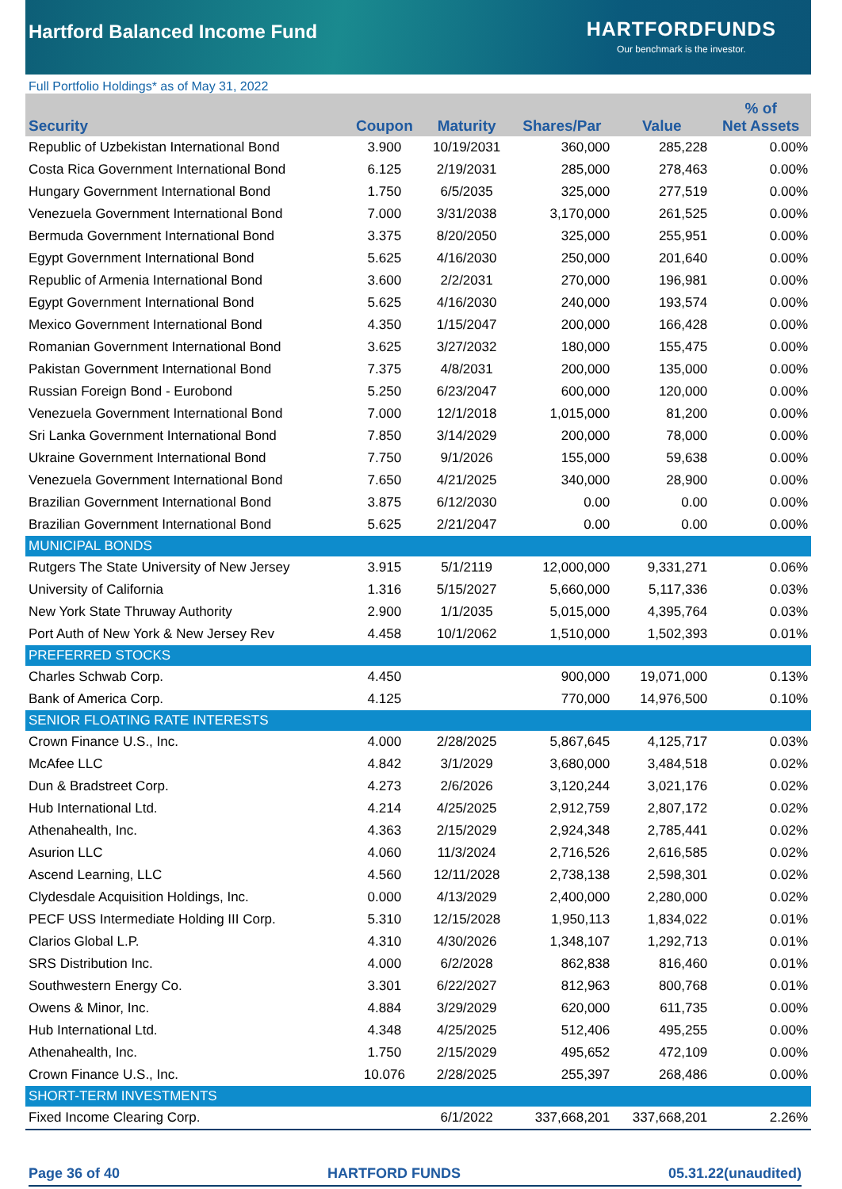Hartford Balanced Income Fund
HARTFORDFUNDS
Our benchmark is the investor.
Full Portfolio Holdings* as of May 31, 2022
| Security | Coupon | Maturity | Shares/Par | Value | % of Net Assets |
| --- | --- | --- | --- | --- | --- |
| Republic of Uzbekistan International Bond | 3.900 | 10/19/2031 | 360,000 | 285,228 | 0.00% |
| Costa Rica Government International Bond | 6.125 | 2/19/2031 | 285,000 | 278,463 | 0.00% |
| Hungary Government International Bond | 1.750 | 6/5/2035 | 325,000 | 277,519 | 0.00% |
| Venezuela Government International Bond | 7.000 | 3/31/2038 | 3,170,000 | 261,525 | 0.00% |
| Bermuda Government International Bond | 3.375 | 8/20/2050 | 325,000 | 255,951 | 0.00% |
| Egypt Government International Bond | 5.625 | 4/16/2030 | 250,000 | 201,640 | 0.00% |
| Republic of Armenia International Bond | 3.600 | 2/2/2031 | 270,000 | 196,981 | 0.00% |
| Egypt Government International Bond | 5.625 | 4/16/2030 | 240,000 | 193,574 | 0.00% |
| Mexico Government International Bond | 4.350 | 1/15/2047 | 200,000 | 166,428 | 0.00% |
| Romanian Government International Bond | 3.625 | 3/27/2032 | 180,000 | 155,475 | 0.00% |
| Pakistan Government International Bond | 7.375 | 4/8/2031 | 200,000 | 135,000 | 0.00% |
| Russian Foreign Bond - Eurobond | 5.250 | 6/23/2047 | 600,000 | 120,000 | 0.00% |
| Venezuela Government International Bond | 7.000 | 12/1/2018 | 1,015,000 | 81,200 | 0.00% |
| Sri Lanka Government International Bond | 7.850 | 3/14/2029 | 200,000 | 78,000 | 0.00% |
| Ukraine Government International Bond | 7.750 | 9/1/2026 | 155,000 | 59,638 | 0.00% |
| Venezuela Government International Bond | 7.650 | 4/21/2025 | 340,000 | 28,900 | 0.00% |
| Brazilian Government International Bond | 3.875 | 6/12/2030 | 0.00 | 0.00 | 0.00% |
| Brazilian Government International Bond | 5.625 | 2/21/2047 | 0.00 | 0.00 | 0.00% |
| MUNICIPAL BONDS | | | | | |
| Rutgers The State University of New Jersey | 3.915 | 5/1/2119 | 12,000,000 | 9,331,271 | 0.06% |
| University of California | 1.316 | 5/15/2027 | 5,660,000 | 5,117,336 | 0.03% |
| New York State Thruway Authority | 2.900 | 1/1/2035 | 5,015,000 | 4,395,764 | 0.03% |
| Port Auth of New York & New Jersey Rev | 4.458 | 10/1/2062 | 1,510,000 | 1,502,393 | 0.01% |
| PREFERRED STOCKS | | | | | |
| Charles Schwab Corp. | 4.450 | | 900,000 | 19,071,000 | 0.13% |
| Bank of America Corp. | 4.125 | | 770,000 | 14,976,500 | 0.10% |
| SENIOR FLOATING RATE INTERESTS | | | | | |
| Crown Finance U.S., Inc. | 4.000 | 2/28/2025 | 5,867,645 | 4,125,717 | 0.03% |
| McAfee LLC | 4.842 | 3/1/2029 | 3,680,000 | 3,484,518 | 0.02% |
| Dun & Bradstreet Corp. | 4.273 | 2/6/2026 | 3,120,244 | 3,021,176 | 0.02% |
| Hub International Ltd. | 4.214 | 4/25/2025 | 2,912,759 | 2,807,172 | 0.02% |
| Athenahealth, Inc. | 4.363 | 2/15/2029 | 2,924,348 | 2,785,441 | 0.02% |
| Asurion LLC | 4.060 | 11/3/2024 | 2,716,526 | 2,616,585 | 0.02% |
| Ascend Learning, LLC | 4.560 | 12/11/2028 | 2,738,138 | 2,598,301 | 0.02% |
| Clydesdale Acquisition Holdings, Inc. | 0.000 | 4/13/2029 | 2,400,000 | 2,280,000 | 0.02% |
| PECF USS Intermediate Holding III Corp. | 5.310 | 12/15/2028 | 1,950,113 | 1,834,022 | 0.01% |
| Clarios Global L.P. | 4.310 | 4/30/2026 | 1,348,107 | 1,292,713 | 0.01% |
| SRS Distribution Inc. | 4.000 | 6/2/2028 | 862,838 | 816,460 | 0.01% |
| Southwestern Energy Co. | 3.301 | 6/22/2027 | 812,963 | 800,768 | 0.01% |
| Owens & Minor, Inc. | 4.884 | 3/29/2029 | 620,000 | 611,735 | 0.00% |
| Hub International Ltd. | 4.348 | 4/25/2025 | 512,406 | 495,255 | 0.00% |
| Athenahealth, Inc. | 1.750 | 2/15/2029 | 495,652 | 472,109 | 0.00% |
| Crown Finance U.S., Inc. | 10.076 | 2/28/2025 | 255,397 | 268,486 | 0.00% |
| SHORT-TERM INVESTMENTS | | | | | |
| Fixed Income Clearing Corp. | | 6/1/2022 | 337,668,201 | 337,668,201 | 2.26% |
Page 36 of 40 HARTFORD FUNDS 05.31.22(unaudited)